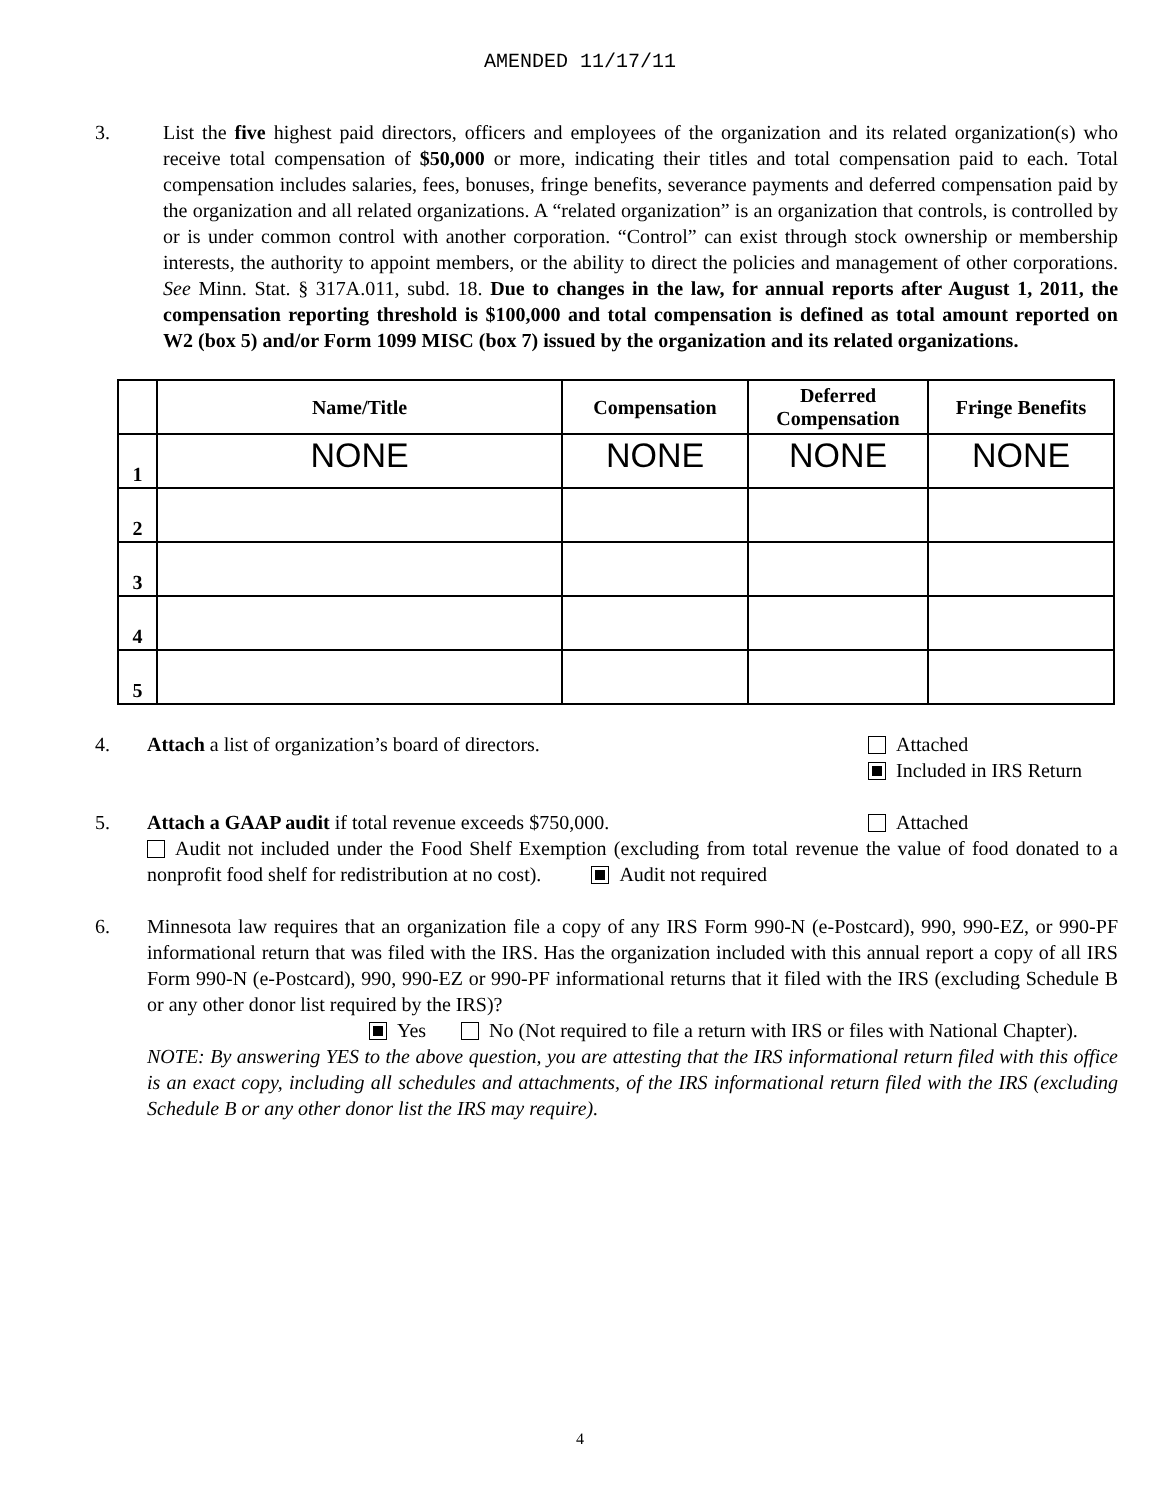AMENDED 11/17/11
3. List the five highest paid directors, officers and employees of the organization and its related organization(s) who receive total compensation of $50,000 or more, indicating their titles and total compensation paid to each. Total compensation includes salaries, fees, bonuses, fringe benefits, severance payments and deferred compensation paid by the organization and all related organizations. A “related organization” is an organization that controls, is controlled by or is under common control with another corporation. “Control” can exist through stock ownership or membership interests, the authority to appoint members, or the ability to direct the policies and management of other corporations. See Minn. Stat. § 317A.011, subd. 18. Due to changes in the law, for annual reports after August 1, 2011, the compensation reporting threshold is $100,000 and total compensation is defined as total amount reported on W2 (box 5) and/or Form 1099 MISC (box 7) issued by the organization and its related organizations.
| | Name/Title | Compensation | Deferred Compensation | Fringe Benefits |
| --- | --- | --- | --- | --- |
| 1 | NONE | NONE | NONE | NONE |
| 2 | | | | |
| 3 | | | | |
| 4 | | | | |
| 5 | | | | |
4. Attach a list of organization’s board of directors.
Attached
Included in IRS Return
5. Attach a GAAP audit if total revenue exceeds $750,000.
Attached
Audit not included under the Food Shelf Exemption (excluding from total revenue the value of food donated to a nonprofit food shelf for redistribution at no cost). Audit not required
6. Minnesota law requires that an organization file a copy of any IRS Form 990-N (e-Postcard), 990, 990-EZ, or 990-PF informational return that was filed with the IRS. Has the organization included with this annual report a copy of all IRS Form 990-N (e-Postcard), 990, 990-EZ or 990-PF informational returns that it filed with the IRS (excluding Schedule B or any other donor list required by the IRS)?
Yes No (Not required to file a return with IRS or files with National Chapter).
NOTE: By answering YES to the above question, you are attesting that the IRS informational return filed with this office is an exact copy, including all schedules and attachments, of the IRS informational return filed with the IRS (excluding Schedule B or any other donor list the IRS may require).
4